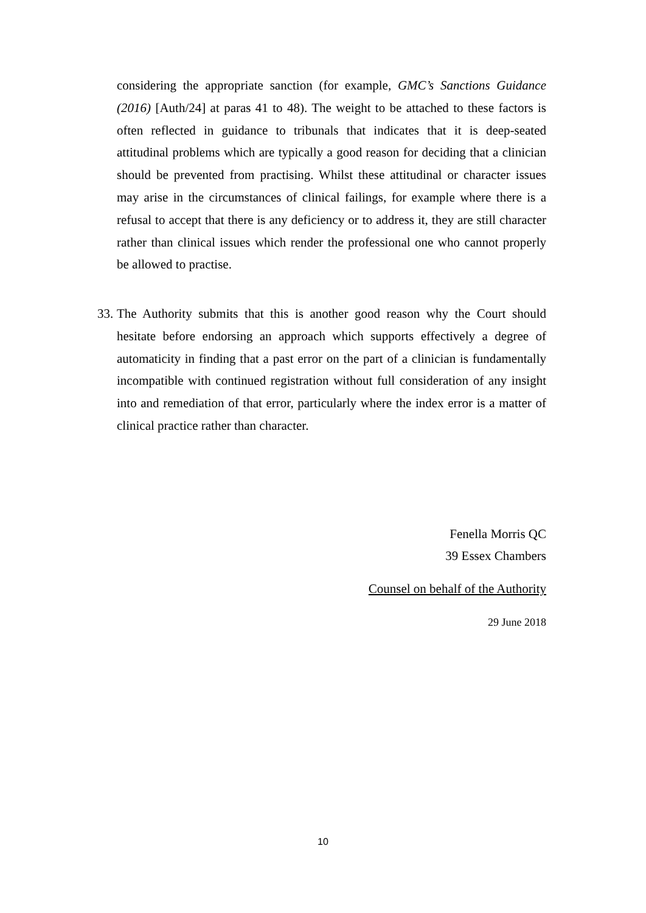considering the appropriate sanction (for example, GMC’s Sanctions Guidance (2016) [Auth/24] at paras 41 to 48). The weight to be attached to these factors is often reflected in guidance to tribunals that indicates that it is deep-seated attitudinal problems which are typically a good reason for deciding that a clinician should be prevented from practising. Whilst these attitudinal or character issues may arise in the circumstances of clinical failings, for example where there is a refusal to accept that there is any deficiency or to address it, they are still character rather than clinical issues which render the professional one who cannot properly be allowed to practise.
33. The Authority submits that this is another good reason why the Court should hesitate before endorsing an approach which supports effectively a degree of automaticity in finding that a past error on the part of a clinician is fundamentally incompatible with continued registration without full consideration of any insight into and remediation of that error, particularly where the index error is a matter of clinical practice rather than character.
Fenella Morris QC
39 Essex Chambers
Counsel on behalf of the Authority
29 June 2018
10